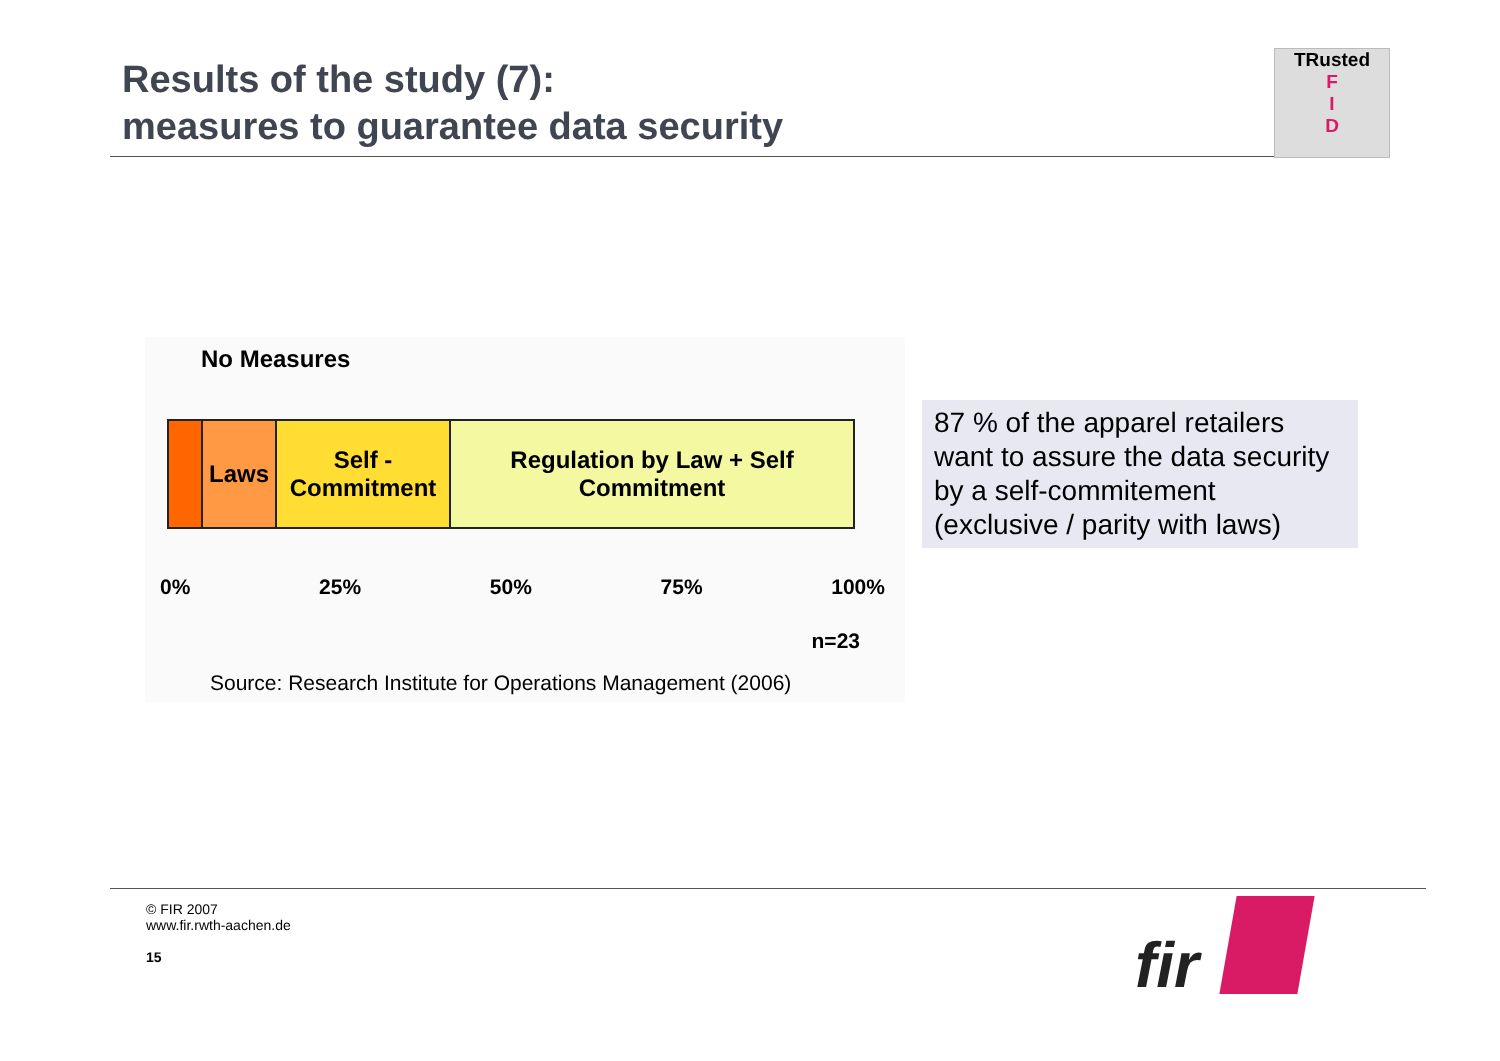Results of the study (7):
measures to guarantee data security
TRusted
F
I
D
No Measures
Laws Self -
Commitment
Regulation by Law + Self
Commitment
0% 25% 50% 75% 100%
n=23
Source: Research Institute for Operations Management (2006)
87 % of the apparel retailers want to assure the data security by a self-commitement (exclusive / parity with laws)
© FIR 2007
www.fir.rwth-aachen.de
15
fir